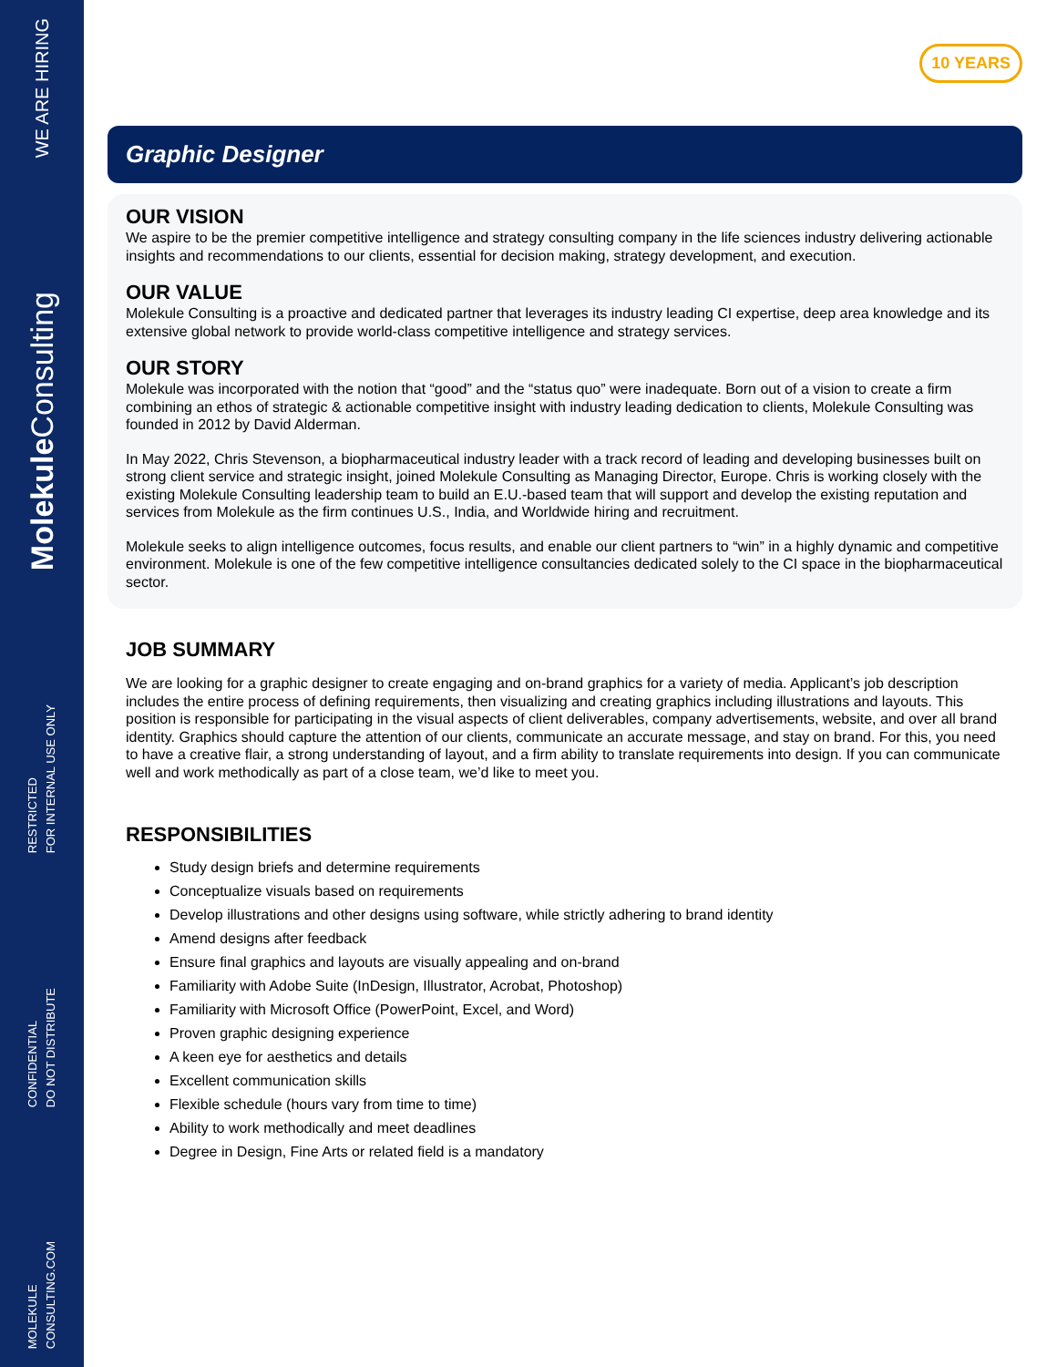WE ARE HIRING
MolekuleConsulting
RESTRICTED
FOR INTERNAL USE ONLY
CONFIDENTIAL
DO NOT DISTRIBUTE
MOLEKULE
CONSULTING.COM
10 YEARS
Graphic Designer
OUR VISION
We aspire to be the premier competitive intelligence and strategy consulting company in the life sciences industry delivering actionable insights and recommendations to our clients, essential for decision making, strategy development, and execution.
OUR VALUE
Molekule Consulting is a proactive and dedicated partner that leverages its industry leading CI expertise, deep area knowledge and its extensive global network to provide world-class competitive intelligence and strategy services.
OUR STORY
Molekule was incorporated with the notion that “good” and the “status quo” were inadequate. Born out of a vision to create a firm combining an ethos of strategic & actionable competitive insight with industry leading dedication to clients, Molekule Consulting was founded in 2012 by David Alderman.
In May 2022, Chris Stevenson, a biopharmaceutical industry leader with a track record of leading and developing businesses built on strong client service and strategic insight, joined Molekule Consulting as Managing Director, Europe. Chris is working closely with the existing Molekule Consulting leadership team to build an E.U.-based team that will support and develop the existing reputation and services from Molekule as the firm continues U.S., India, and Worldwide hiring and recruitment.
Molekule seeks to align intelligence outcomes, focus results, and enable our client partners to “win” in a highly dynamic and competitive environment. Molekule is one of the few competitive intelligence consultancies dedicated solely to the CI space in the biopharmaceutical sector.
JOB SUMMARY
We are looking for a graphic designer to create engaging and on-brand graphics for a variety of media. Applicant’s job description includes the entire process of defining requirements, then visualizing and creating graphics including illustrations and layouts. This position is responsible for participating in the visual aspects of client deliverables, company advertisements, website, and over all brand identity. Graphics should capture the attention of our clients, communicate an accurate message, and stay on brand. For this, you need to have a creative flair, a strong understanding of layout, and a firm ability to translate requirements into design. If you can communicate well and work methodically as part of a close team, we’d like to meet you.
RESPONSIBILITIES
Study design briefs and determine requirements
Conceptualize visuals based on requirements
Develop illustrations and other designs using software, while strictly adhering to brand identity
Amend designs after feedback
Ensure final graphics and layouts are visually appealing and on-brand
Familiarity with Adobe Suite (InDesign, Illustrator, Acrobat, Photoshop)
Familiarity with Microsoft Office (PowerPoint, Excel, and Word)
Proven graphic designing experience
A keen eye for aesthetics and details
Excellent communication skills
Flexible schedule (hours vary from time to time)
Ability to work methodically and meet deadlines
Degree in Design, Fine Arts or related field is a mandatory